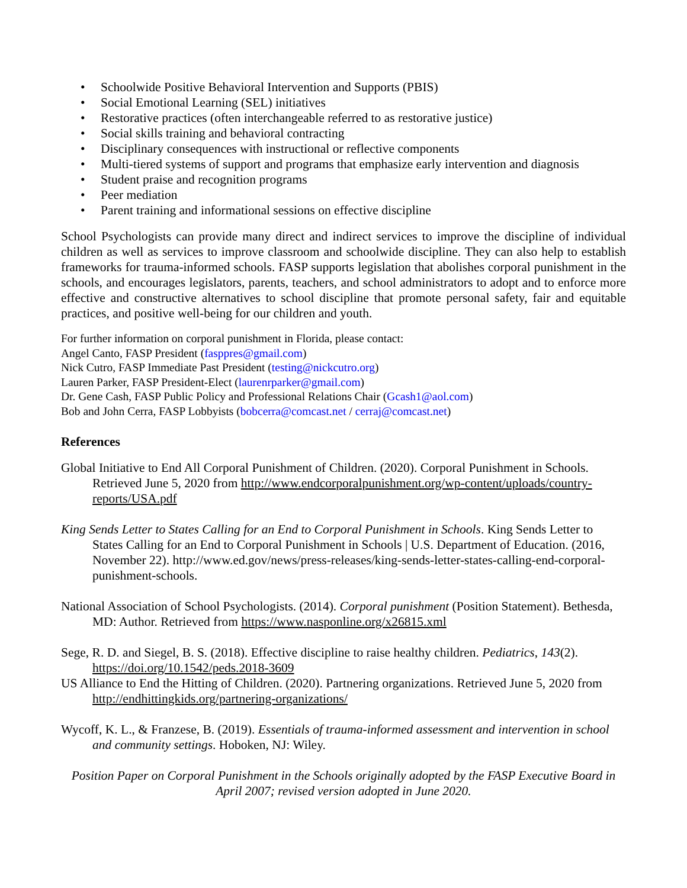• Schoolwide Positive Behavioral Intervention and Supports (PBIS)
• Social Emotional Learning (SEL) initiatives
• Restorative practices (often interchangeable referred to as restorative justice)
• Social skills training and behavioral contracting
• Disciplinary consequences with instructional or reflective components
• Multi-tiered systems of support and programs that emphasize early intervention and diagnosis
• Student praise and recognition programs
• Peer mediation
• Parent training and informational sessions on effective discipline
School Psychologists can provide many direct and indirect services to improve the discipline of individual children as well as services to improve classroom and schoolwide discipline. They can also help to establish frameworks for trauma-informed schools. FASP supports legislation that abolishes corporal punishment in the schools, and encourages legislators, parents, teachers, and school administrators to adopt and to enforce more effective and constructive alternatives to school discipline that promote personal safety, fair and equitable practices, and positive well-being for our children and youth.
For further information on corporal punishment in Florida, please contact:
Angel Canto, FASP President (fasppres@gmail.com)
Nick Cutro, FASP Immediate Past President (testing@nickcutro.org)
Lauren Parker, FASP President-Elect (laurenrparker@gmail.com)
Dr. Gene Cash, FASP Public Policy and Professional Relations Chair (Gcash1@aol.com)
Bob and John Cerra, FASP Lobbyists (bobcerra@comcast.net / cerraj@comcast.net)
References
Global Initiative to End All Corporal Punishment of Children. (2020). Corporal Punishment in Schools. Retrieved June 5, 2020 from http://www.endcorporalpunishment.org/wp-content/uploads/country-reports/USA.pdf
King Sends Letter to States Calling for an End to Corporal Punishment in Schools. King Sends Letter to States Calling for an End to Corporal Punishment in Schools | U.S. Department of Education. (2016, November 22). http://www.ed.gov/news/press-releases/king-sends-letter-states-calling-end-corporal-punishment-schools.
National Association of School Psychologists. (2014). Corporal punishment (Position Statement). Bethesda, MD: Author. Retrieved from https://www.nasponline.org/x26815.xml
Sege, R. D. and Siegel, B. S. (2018). Effective discipline to raise healthy children. Pediatrics, 143(2). https://doi.org/10.1542/peds.2018-3609
US Alliance to End the Hitting of Children. (2020). Partnering organizations. Retrieved June 5, 2020 from http://endhittingkids.org/partnering-organizations/
Wycoff, K. L., & Franzese, B. (2019). Essentials of trauma-informed assessment and intervention in school and community settings. Hoboken, NJ: Wiley.
Position Paper on Corporal Punishment in the Schools originally adopted by the FASP Executive Board in April 2007; revised version adopted in June 2020.